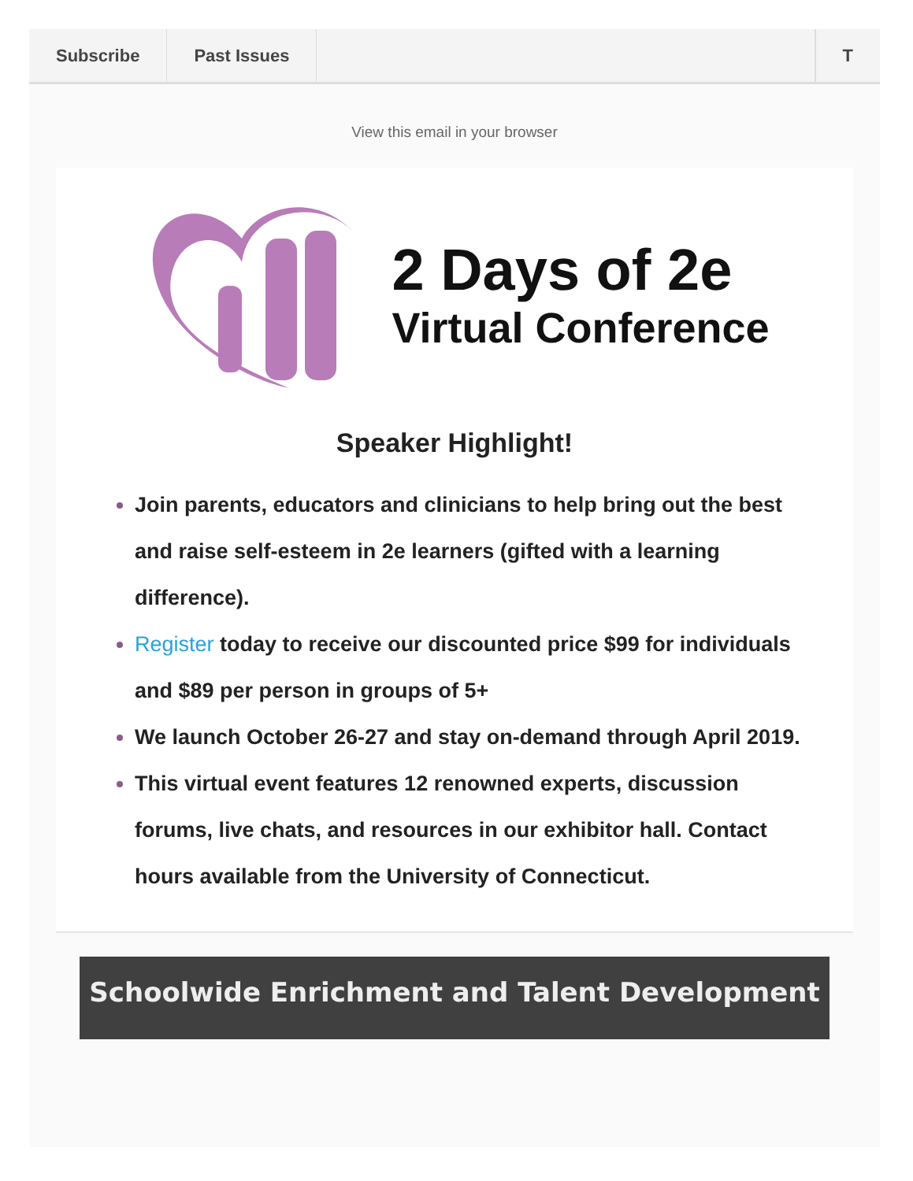Subscribe Past Issues T
View this email in your browser
2 Days of 2e
Virtual Conference
Speaker Highlight!
Join parents, educators and clinicians to help bring out the best and raise self-esteem in 2e learners (gifted with a learning difference).
Register today to receive our discounted price $99 for individuals and $89 per person in groups of 5+
We launch October 26-27 and stay on-demand through April 2019.
This virtual event features 12 renowned experts, discussion forums, live chats, and resources in our exhibitor hall. Contact hours available from the University of Connecticut.
Schoolwide Enrichment and Talent Development